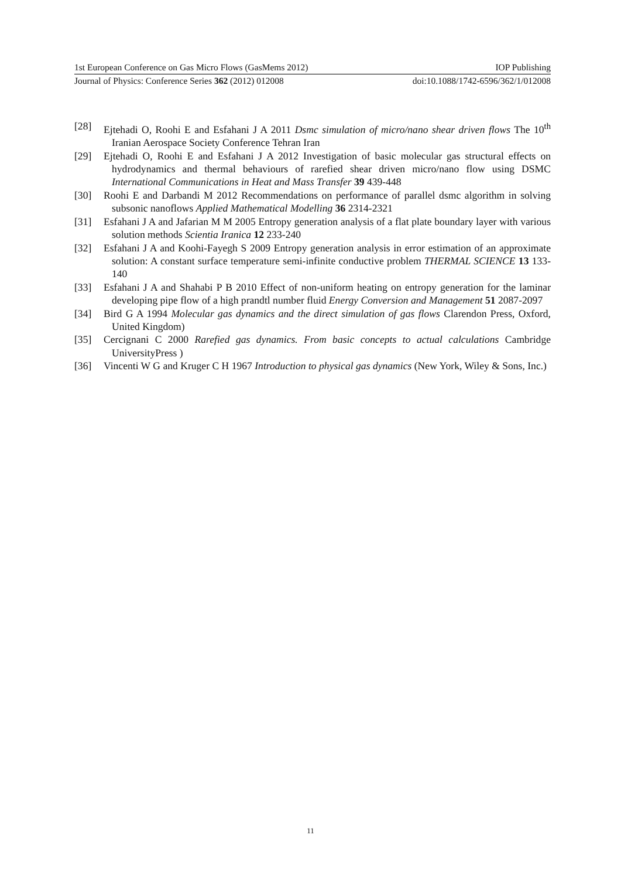1st European Conference on Gas Micro Flows (GasMems 2012) IOP Publishing
Journal of Physics: Conference Series 362 (2012) 012008 doi:10.1088/1742-6596/362/1/012008
[28] Ejtehadi O, Roohi E and Esfahani J A 2011 Dsmc simulation of micro/nano shear driven flows The 10<sup>th</sup> Iranian Aerospace Society Conference Tehran Iran
[29] Ejtehadi O, Roohi E and Esfahani J A 2012 Investigation of basic molecular gas structural effects on hydrodynamics and thermal behaviours of rarefied shear driven micro/nano flow using DSMC International Communications in Heat and Mass Transfer 39 439-448
[30] Roohi E and Darbandi M 2012 Recommendations on performance of parallel dsmc algorithm in solving subsonic nanoflows Applied Mathematical Modelling 36 2314-2321
[31] Esfahani J A and Jafarian M M 2005 Entropy generation analysis of a flat plate boundary layer with various solution methods Scientia Iranica 12 233-240
[32] Esfahani J A and Koohi-Fayegh S 2009 Entropy generation analysis in error estimation of an approximate solution: A constant surface temperature semi-infinite conductive problem THERMAL SCIENCE 13 133-140
[33] Esfahani J A and Shahabi P B 2010 Effect of non-uniform heating on entropy generation for the laminar developing pipe flow of a high prandtl number fluid Energy Conversion and Management 51 2087-2097
[34] Bird G A 1994 Molecular gas dynamics and the direct simulation of gas flows Clarendon Press, Oxford, United Kingdom)
[35] Cercignani C 2000 Rarefied gas dynamics. From basic concepts to actual calculations Cambridge UniversityPress )
[36] Vincenti W G and Kruger C H 1967 Introduction to physical gas dynamics (New York, Wiley & Sons, Inc.)
11